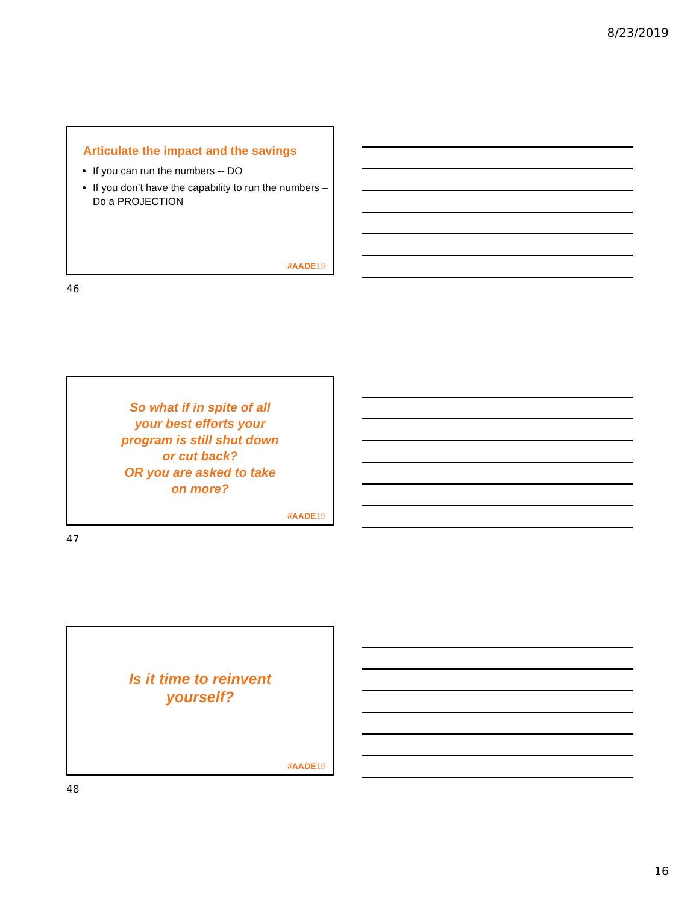8/23/2019
Articulate the impact and the savings
If you can run the numbers -- DO
If you don’t have the capability to run the numbers – Do a PROJECTION
#AADE19
46
So what if in spite of all
your best efforts your
program is still shut down
or cut back?
OR you are asked to take
on more?
#AADE19
47
Is it time to reinvent
yourself?
#AADE19
48
16